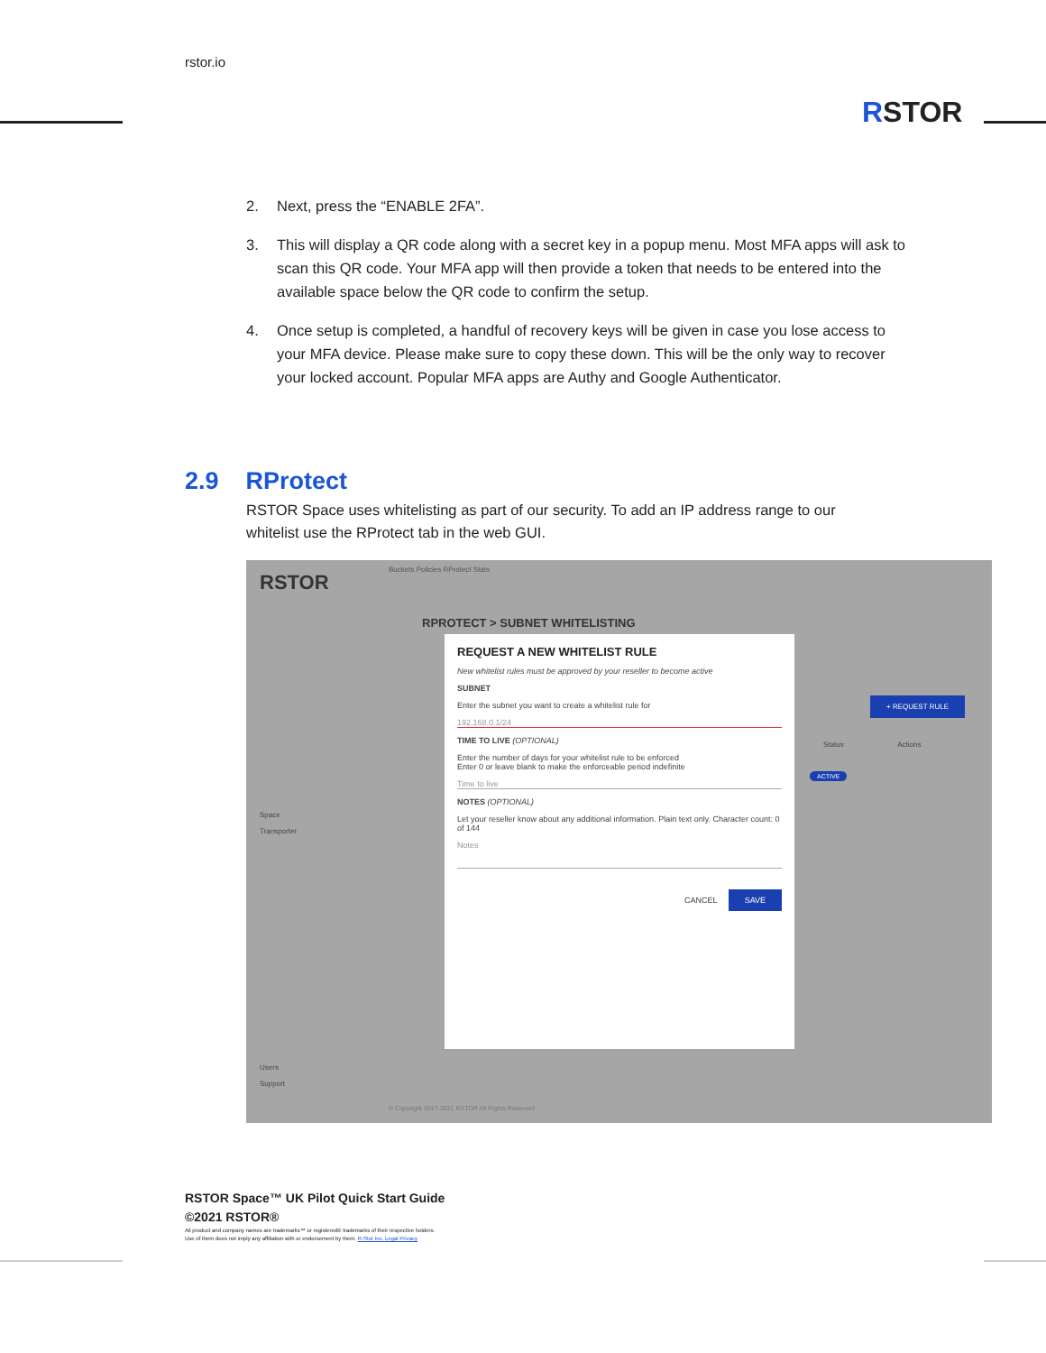rstor.io
RSTOR
2. Next, press the “ENABLE 2FA”.
3. This will display a QR code along with a secret key in a popup menu. Most MFA apps will ask to scan this QR code. Your MFA app will then provide a token that needs to be entered into the available space below the QR code to confirm the setup.
4. Once setup is completed, a handful of recovery keys will be given in case you lose access to your MFA device. Please make sure to copy these down. This will be the only way to recover your locked account. Popular MFA apps are Authy and Google Authenticator.
2.9 RProtect
RSTOR Space uses whitelisting as part of our security. To add an IP address range to our whitelist use the RProtect tab in the web GUI.
RSTOR
Buckets Policies RProtect Stats
RPROTECT > SUBNET WHITELISTING
Space
Transporter
Users
Support
+ REQUEST RULE
Status Actions
ACTIVE
REQUEST A NEW WHITELIST RULE
New whitelist rules must be approved by your reseller to become active
SUBNET
Enter the subnet you want to create a whitelist rule for
192.168.0.1/24
TIME TO LIVE (OPTIONAL)
Enter the number of days for your whitelist rule to be enforced
Enter 0 or leave blank to make the enforceable period indefinite
Time to live
NOTES (OPTIONAL)
Let your reseller know about any additional information. Plain text only. Character count: 0 of 144
Notes
CANCEL SAVE
© Copyright 2017-2021 RSTOR All Rights Reserved
RSTOR Space™ UK Pilot Quick Start Guide
©2021 RSTOR®
All product and company names are trademarks™ or registered® trademarks of their respective holders.
Use of them does not imply any affiliation with or endorsement by them. R-Stor Inc. Legal Privacy